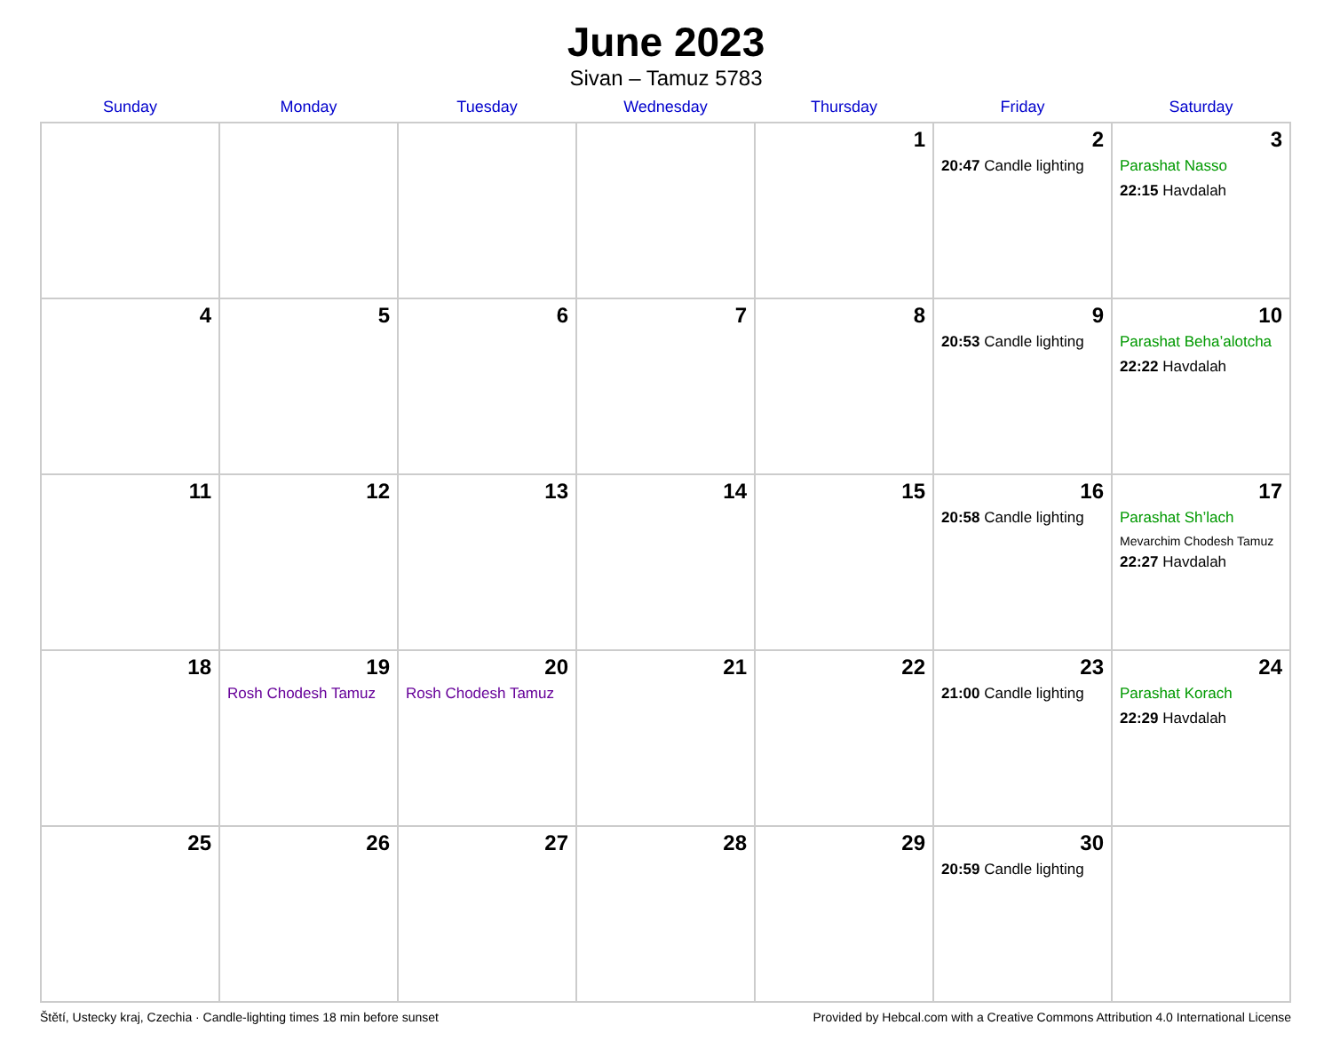June 2023
Sivan – Tamuz 5783
| Sunday | Monday | Tuesday | Wednesday | Thursday | Friday | Saturday |
| --- | --- | --- | --- | --- | --- | --- |
| | | | | 1 | 2 20:47 Candle lighting | 3 Parashat Nasso 22:15 Havdalah |
| 4 | 5 | 6 | 7 | 8 | 9 20:53 Candle lighting | 10 Parashat Beha’alotcha 22:22 Havdalah |
| 11 | 12 | 13 | 14 | 15 | 16 20:58 Candle lighting | 17 Parashat Sh’lach Mevarchim Chodesh Tamuz 22:27 Havdalah |
| 18 | 19 Rosh Chodesh Tamuz | 20 Rosh Chodesh Tamuz | 21 | 22 | 23 21:00 Candle lighting | 24 Parashat Korach 22:29 Havdalah |
| 25 | 26 | 27 | 28 | 29 | 30 20:59 Candle lighting | |
Štětí, Ustecky kraj, Czechia · Candle-lighting times 18 min before sunset Provided by Hebcal.com with a Creative Commons Attribution 4.0 International License